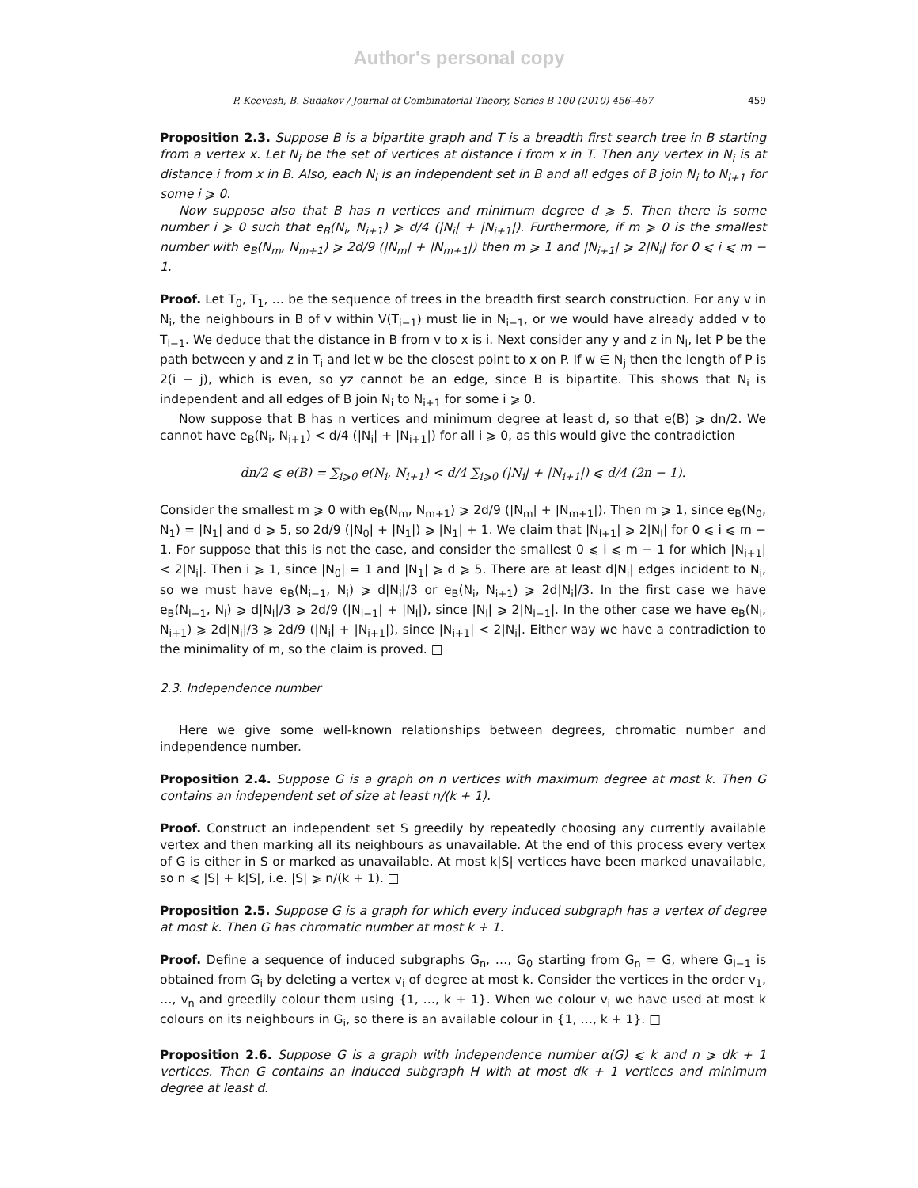Author's personal copy
P. Keevash, B. Sudakov / Journal of Combinatorial Theory, Series B 100 (2010) 456–467 459
Proposition 2.3. Suppose B is a bipartite graph and T is a breadth first search tree in B starting from a vertex x. Let N<sub>i</sub> be the set of vertices at distance i from x in T. Then any vertex in N<sub>i</sub> is at distance i from x in B. Also, each N<sub>i</sub> is an independent set in B and all edges of B join N<sub>i</sub> to N<sub>i+1</sub> for some i ⩾ 0.
Now suppose also that B has n vertices and minimum degree d ⩾ 5. Then there is some number i ⩾ 0 such that e<sub>B</sub>(N<sub>i</sub>, N<sub>i+1</sub>) ⩾ d/4 (|N<sub>i</sub>| + |N<sub>i+1</sub>|). Furthermore, if m ⩾ 0 is the smallest number with e<sub>B</sub>(N<sub>m</sub>, N<sub>m+1</sub>) ⩾ 2d/9 (|N<sub>m</sub>| + |N<sub>m+1</sub>|) then m ⩾ 1 and |N<sub>i+1</sub>| ⩾ 2|N<sub>i</sub>| for 0 ⩽ i ⩽ m − 1.
Proof. Let T<sub>0</sub>, T<sub>1</sub>, … be the sequence of trees in the breadth first search construction. For any v in N<sub>i</sub>, the neighbours in B of v within V(T<sub>i−1</sub>) must lie in N<sub>i−1</sub>, or we would have already added v to T<sub>i−1</sub>. We deduce that the distance in B from v to x is i. Next consider any y and z in N<sub>i</sub>, let P be the path between y and z in T<sub>i</sub> and let w be the closest point to x on P. If w ∈ N<sub>j</sub> then the length of P is 2(i − j), which is even, so yz cannot be an edge, since B is bipartite. This shows that N<sub>i</sub> is independent and all edges of B join N<sub>i</sub> to N<sub>i+1</sub> for some i ⩾ 0.
Now suppose that B has n vertices and minimum degree at least d, so that e(B) ⩾ dn/2. We cannot have e<sub>B</sub>(N<sub>i</sub>, N<sub>i+1</sub>) < d/4 (|N<sub>i</sub>| + |N<sub>i+1</sub>|) for all i ⩾ 0, as this would give the contradiction
dn/2 ⩽ e(B) = ∑<sub>i⩾0</sub> e(N<sub>i</sub>, N<sub>i+1</sub>) < d/4 ∑<sub>i⩾0</sub> (|N<sub>i</sub>| + |N<sub>i+1</sub>|) ⩽ d/4 (2n − 1).
Consider the smallest m ⩾ 0 with e<sub>B</sub>(N<sub>m</sub>, N<sub>m+1</sub>) ⩾ 2d/9 (|N<sub>m</sub>| + |N<sub>m+1</sub>|). Then m ⩾ 1, since e<sub>B</sub>(N<sub>0</sub>, N<sub>1</sub>) = |N<sub>1</sub>| and d ⩾ 5, so 2d/9 (|N<sub>0</sub>| + |N<sub>1</sub>|) ⩾ |N<sub>1</sub>| + 1. We claim that |N<sub>i+1</sub>| ⩾ 2|N<sub>i</sub>| for 0 ⩽ i ⩽ m − 1. For suppose that this is not the case, and consider the smallest 0 ⩽ i ⩽ m − 1 for which |N<sub>i+1</sub>| < 2|N<sub>i</sub>|. Then i ⩾ 1, since |N<sub>0</sub>| = 1 and |N<sub>1</sub>| ⩾ d ⩾ 5. There are at least d|N<sub>i</sub>| edges incident to N<sub>i</sub>, so we must have e<sub>B</sub>(N<sub>i−1</sub>, N<sub>i</sub>) ⩾ d|N<sub>i</sub>|/3 or e<sub>B</sub>(N<sub>i</sub>, N<sub>i+1</sub>) ⩾ 2d|N<sub>i</sub>|/3. In the first case we have e<sub>B</sub>(N<sub>i−1</sub>, N<sub>i</sub>) ⩾ d|N<sub>i</sub>|/3 ⩾ 2d/9 (|N<sub>i−1</sub>| + |N<sub>i</sub>|), since |N<sub>i</sub>| ⩾ 2|N<sub>i−1</sub>|. In the other case we have e<sub>B</sub>(N<sub>i</sub>, N<sub>i+1</sub>) ⩾ 2d|N<sub>i</sub>|/3 ⩾ 2d/9 (|N<sub>i</sub>| + |N<sub>i+1</sub>|), since |N<sub>i+1</sub>| < 2|N<sub>i</sub>|. Either way we have a contradiction to the minimality of m, so the claim is proved. □
2.3. Independence number
Here we give some well-known relationships between degrees, chromatic number and independence number.
Proposition 2.4. Suppose G is a graph on n vertices with maximum degree at most k. Then G contains an independent set of size at least n/(k + 1).
Proof. Construct an independent set S greedily by repeatedly choosing any currently available vertex and then marking all its neighbours as unavailable. At the end of this process every vertex of G is either in S or marked as unavailable. At most k|S| vertices have been marked unavailable, so n ⩽ |S| + k|S|, i.e. |S| ⩾ n/(k + 1). □
Proposition 2.5. Suppose G is a graph for which every induced subgraph has a vertex of degree at most k. Then G has chromatic number at most k + 1.
Proof. Define a sequence of induced subgraphs G<sub>n</sub>, …, G<sub>0</sub> starting from G<sub>n</sub> = G, where G<sub>i−1</sub> is obtained from G<sub>i</sub> by deleting a vertex v<sub>i</sub> of degree at most k. Consider the vertices in the order v<sub>1</sub>, …, v<sub>n</sub> and greedily colour them using {1, …, k + 1}. When we colour v<sub>i</sub> we have used at most k colours on its neighbours in G<sub>i</sub>, so there is an available colour in {1, …, k + 1}. □
Proposition 2.6. Suppose G is a graph with independence number α(G) ⩽ k and n ⩾ dk + 1 vertices. Then G contains an induced subgraph H with at most dk + 1 vertices and minimum degree at least d.